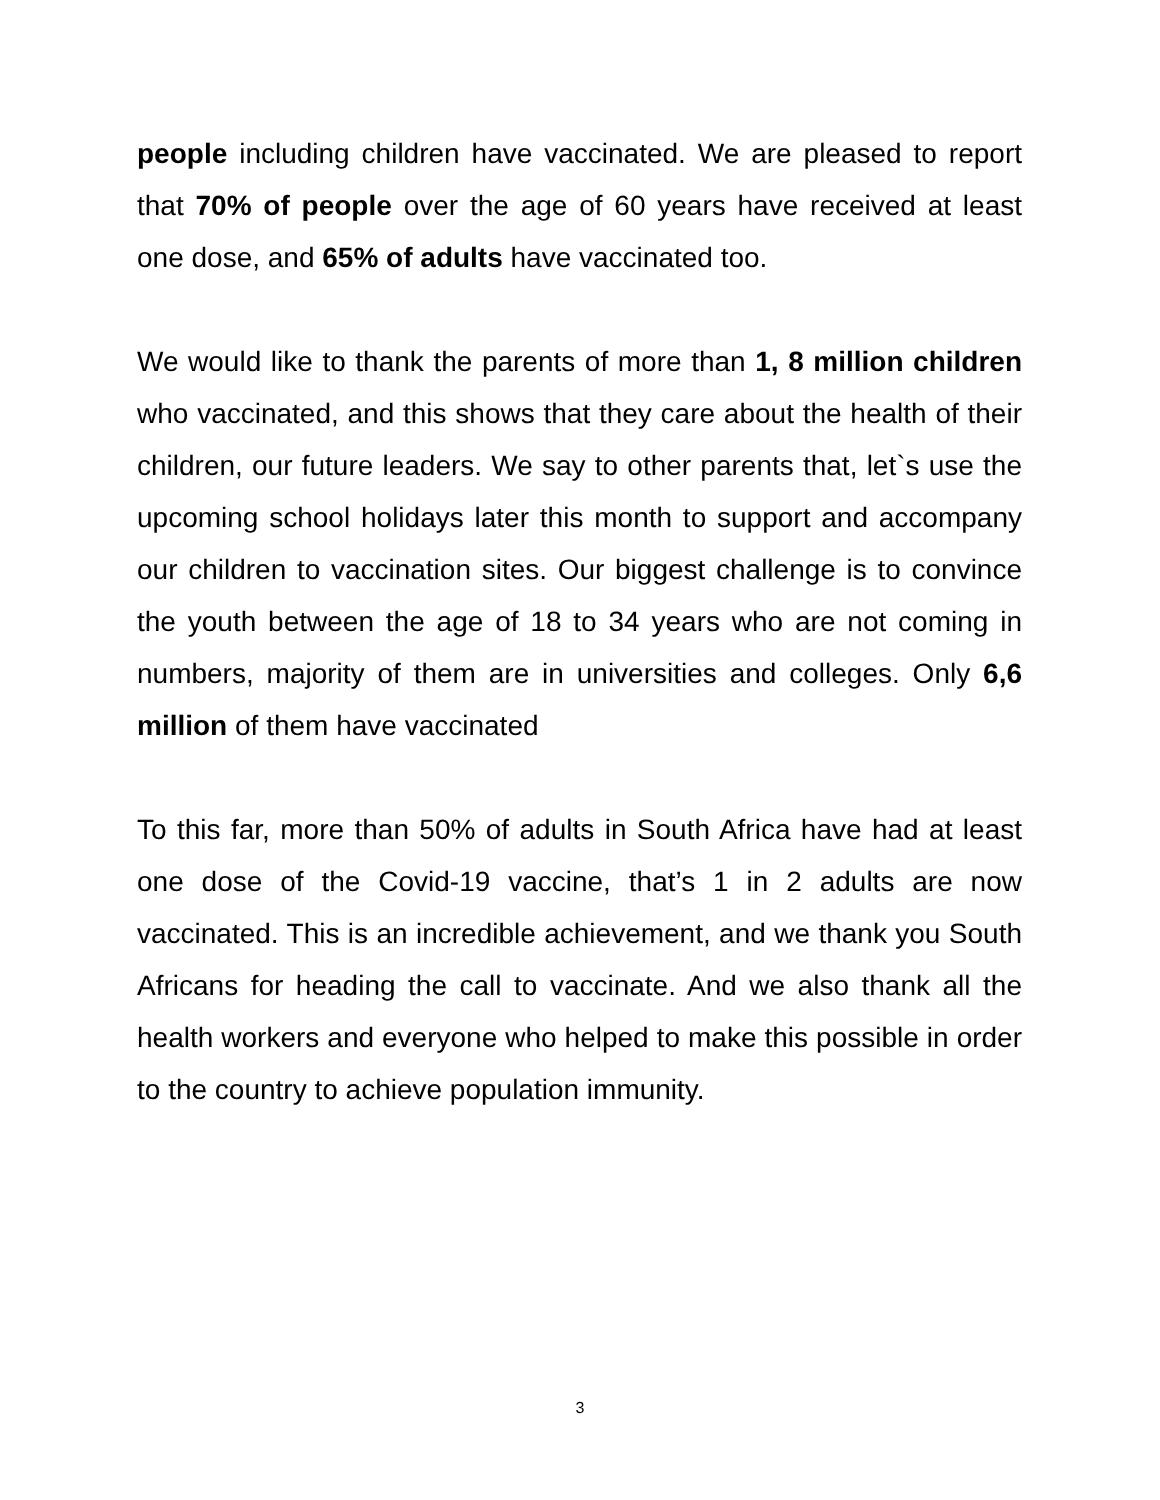people including children have vaccinated. We are pleased to report that 70% of people over the age of 60 years have received at least one dose, and 65% of adults have vaccinated too.
We would like to thank the parents of more than 1, 8 million children who vaccinated, and this shows that they care about the health of their children, our future leaders. We say to other parents that, let`s use the upcoming school holidays later this month to support and accompany our children to vaccination sites. Our biggest challenge is to convince the youth between the age of 18 to 34 years who are not coming in numbers, majority of them are in universities and colleges. Only 6,6 million of them have vaccinated
To this far, more than 50% of adults in South Africa have had at least one dose of the Covid-19 vaccine, that’s 1 in 2 adults are now vaccinated. This is an incredible achievement, and we thank you South Africans for heading the call to vaccinate. And we also thank all the health workers and everyone who helped to make this possible in order to the country to achieve population immunity.
3